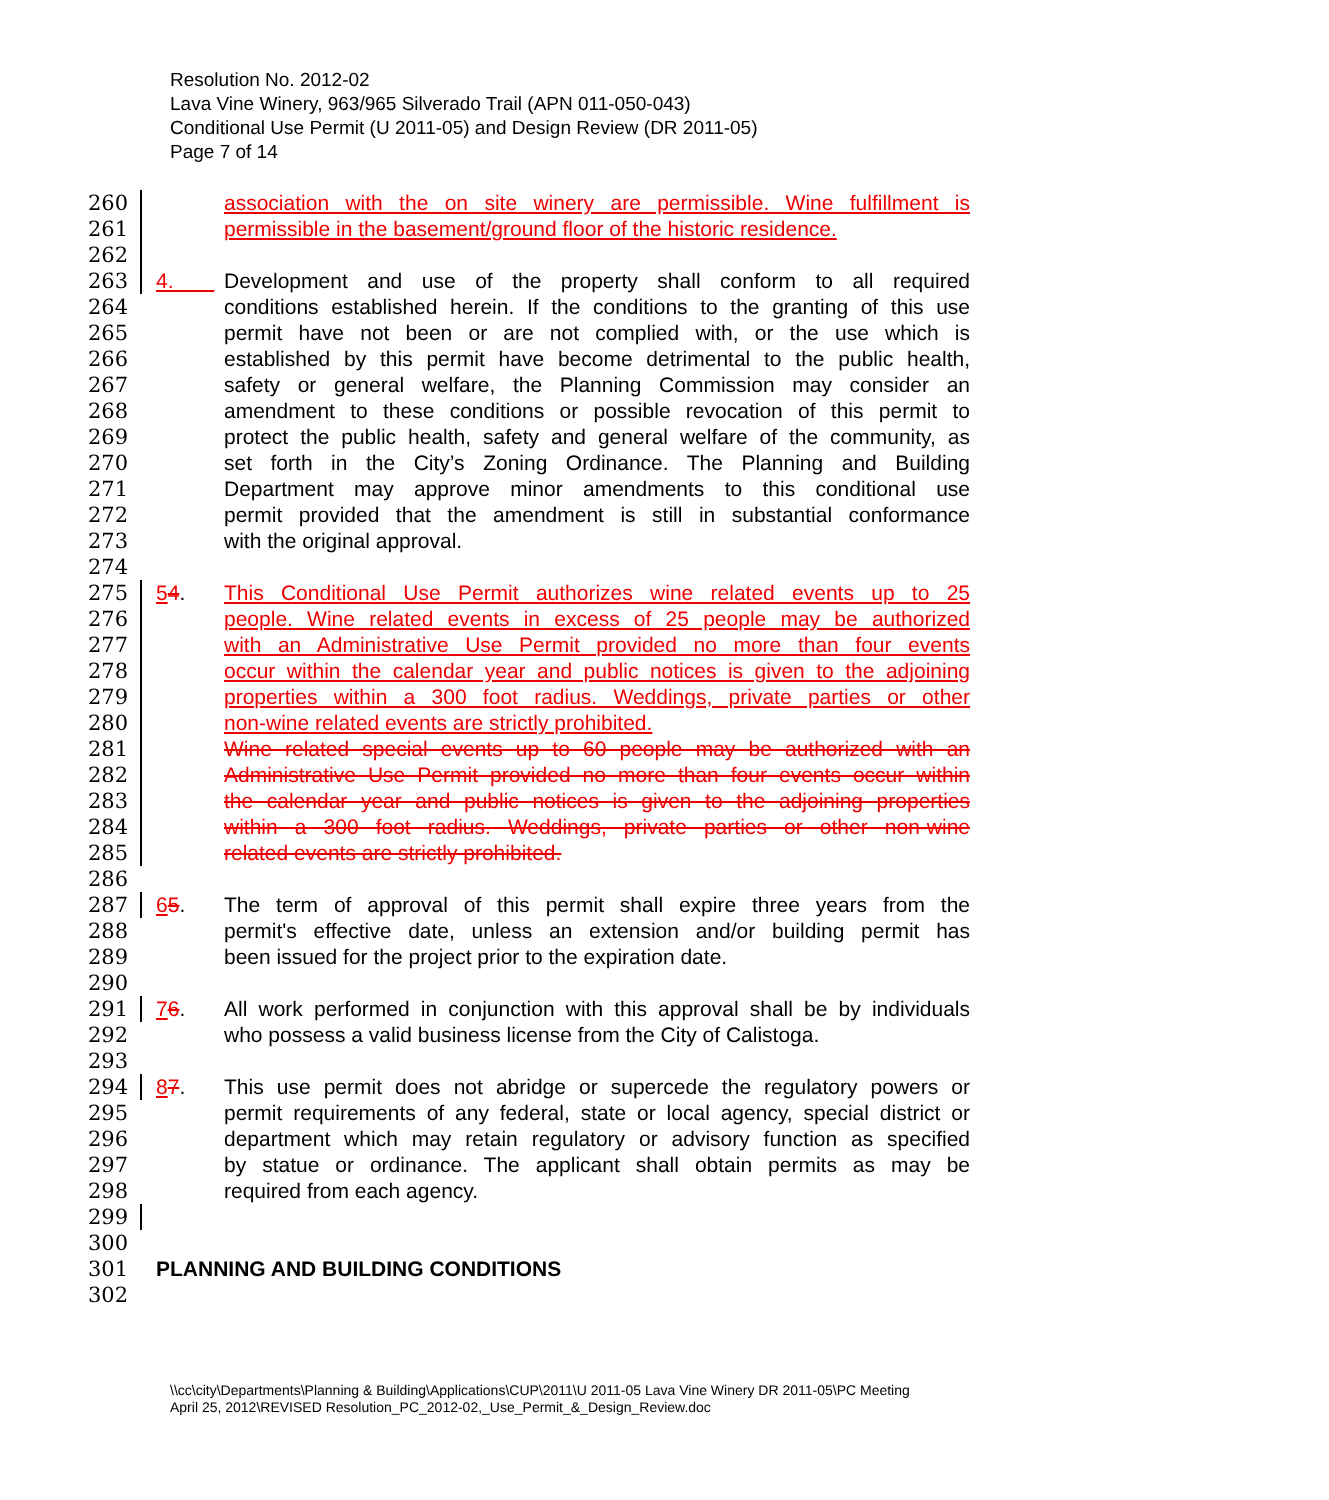Resolution No. 2012-02
Lava Vine Winery, 963/965 Silverado Trail (APN 011-050-043)
Conditional Use Permit (U 2011-05) and Design Review (DR 2011-05)
Page 7 of 14
260 association with the on site winery are permissible. Wine fulfillment is
261 permissible in the basement/ground floor of the historic residence.
262
263 4. Development and use of the property shall conform to all required
264 conditions established herein. If the conditions to the granting of this use
265 permit have not been or are not complied with, or the use which is
266 established by this permit have become detrimental to the public health,
267 safety or general welfare, the Planning Commission may consider an
268 amendment to these conditions or possible revocation of this permit to
269 protect the public health, safety and general welfare of the community, as
270 set forth in the City’s Zoning Ordinance. The Planning and Building
271 Department may approve minor amendments to this conditional use
272 permit provided that the amendment is still in substantial conformance
273 with the original approval.
274
275 54. This Conditional Use Permit authorizes wine related events up to 25
276 people. Wine related events in excess of 25 people may be authorized
277 with an Administrative Use Permit provided no more than four events
278 occur within the calendar year and public notices is given to the adjoining
279 properties within a 300 foot radius. Weddings, private parties or other
280 non-wine related events are strictly prohibited.
281 Wine related special events up to 60 people may be authorized with an
282 Administrative Use Permit provided no more than four events occur within
283 the calendar year and public notices is given to the adjoining properties
284 within a 300 foot radius. Weddings, private parties or other non-wine
285 related events are strictly prohibited.
286
287 65. The term of approval of this permit shall expire three years from the
288 permit's effective date, unless an extension and/or building permit has
289 been issued for the project prior to the expiration date.
290
291 76. All work performed in conjunction with this approval shall be by individuals
292 who possess a valid business license from the City of Calistoga.
293
294 87. This use permit does not abridge or supercede the regulatory powers or
295 permit requirements of any federal, state or local agency, special district or
296 department which may retain regulatory or advisory function as specified
297 by statue or ordinance. The applicant shall obtain permits as may be
298 required from each agency.
299
300
301 PLANNING AND BUILDING CONDITIONS
302
\\cc\city\Departments\Planning & Building\Applications\CUP\2011\U 2011-05 Lava Vine Winery DR 2011-05\PC Meeting
April 25, 2012\REVISED Resolution_PC_2012-02,_Use_Permit_&_Design_Review.doc